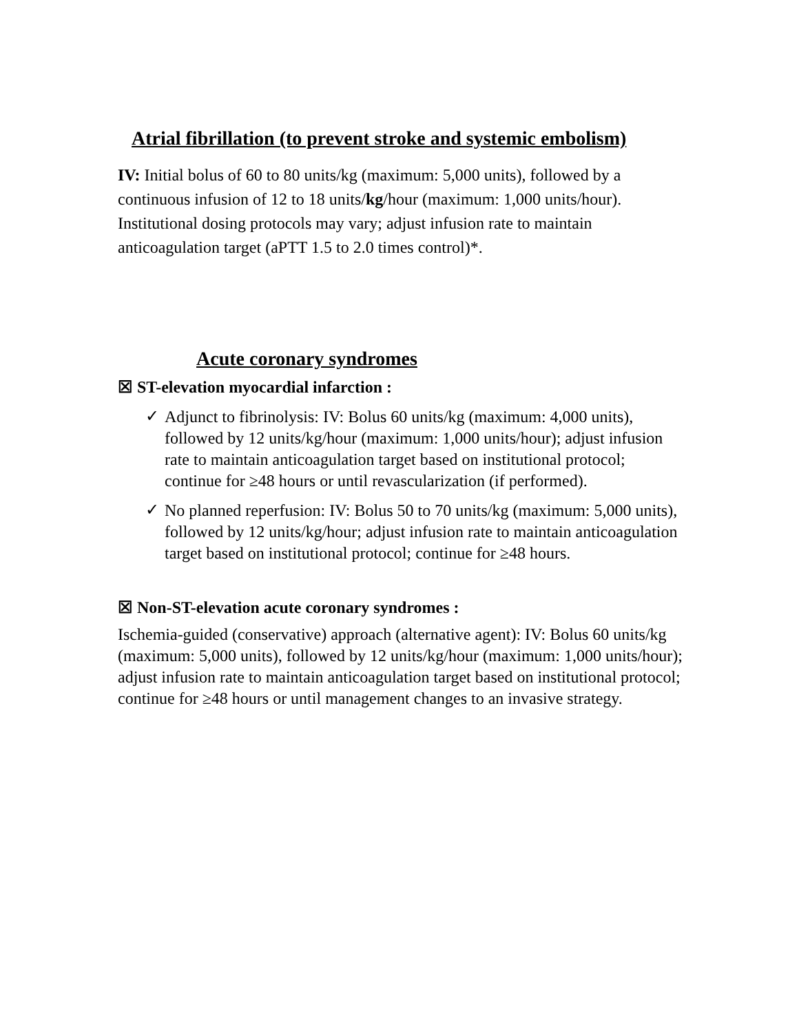Atrial fibrillation (to prevent stroke and systemic embolism)
IV: Initial bolus of 60 to 80 units/kg (maximum: 5,000 units), followed by a continuous infusion of 12 to 18 units/kg/hour (maximum: 1,000 units/hour). Institutional dosing protocols may vary; adjust infusion rate to maintain anticoagulation target (aPTT 1.5 to 2.0 times control)*.
Acute coronary syndromes
☒ ST-elevation myocardial infarction :
✓
Adjunct to fibrinolysis: IV: Bolus 60 units/kg (maximum: 4,000 units), followed by 12 units/kg/hour (maximum: 1,000 units/hour); adjust infusion rate to maintain anticoagulation target based on institutional protocol; continue for ≥48 hours or until revascularization (if performed).
✓
No planned reperfusion: IV: Bolus 50 to 70 units/kg (maximum: 5,000 units), followed by 12 units/kg/hour; adjust infusion rate to maintain anticoagulation target based on institutional protocol; continue for ≥48 hours.
☒ Non-ST-elevation acute coronary syndromes :
Ischemia-guided (conservative) approach (alternative agent): IV: Bolus 60 units/kg (maximum: 5,000 units), followed by 12 units/kg/hour (maximum: 1,000 units/hour); adjust infusion rate to maintain anticoagulation target based on institutional protocol; continue for ≥48 hours or until management changes to an invasive strategy.